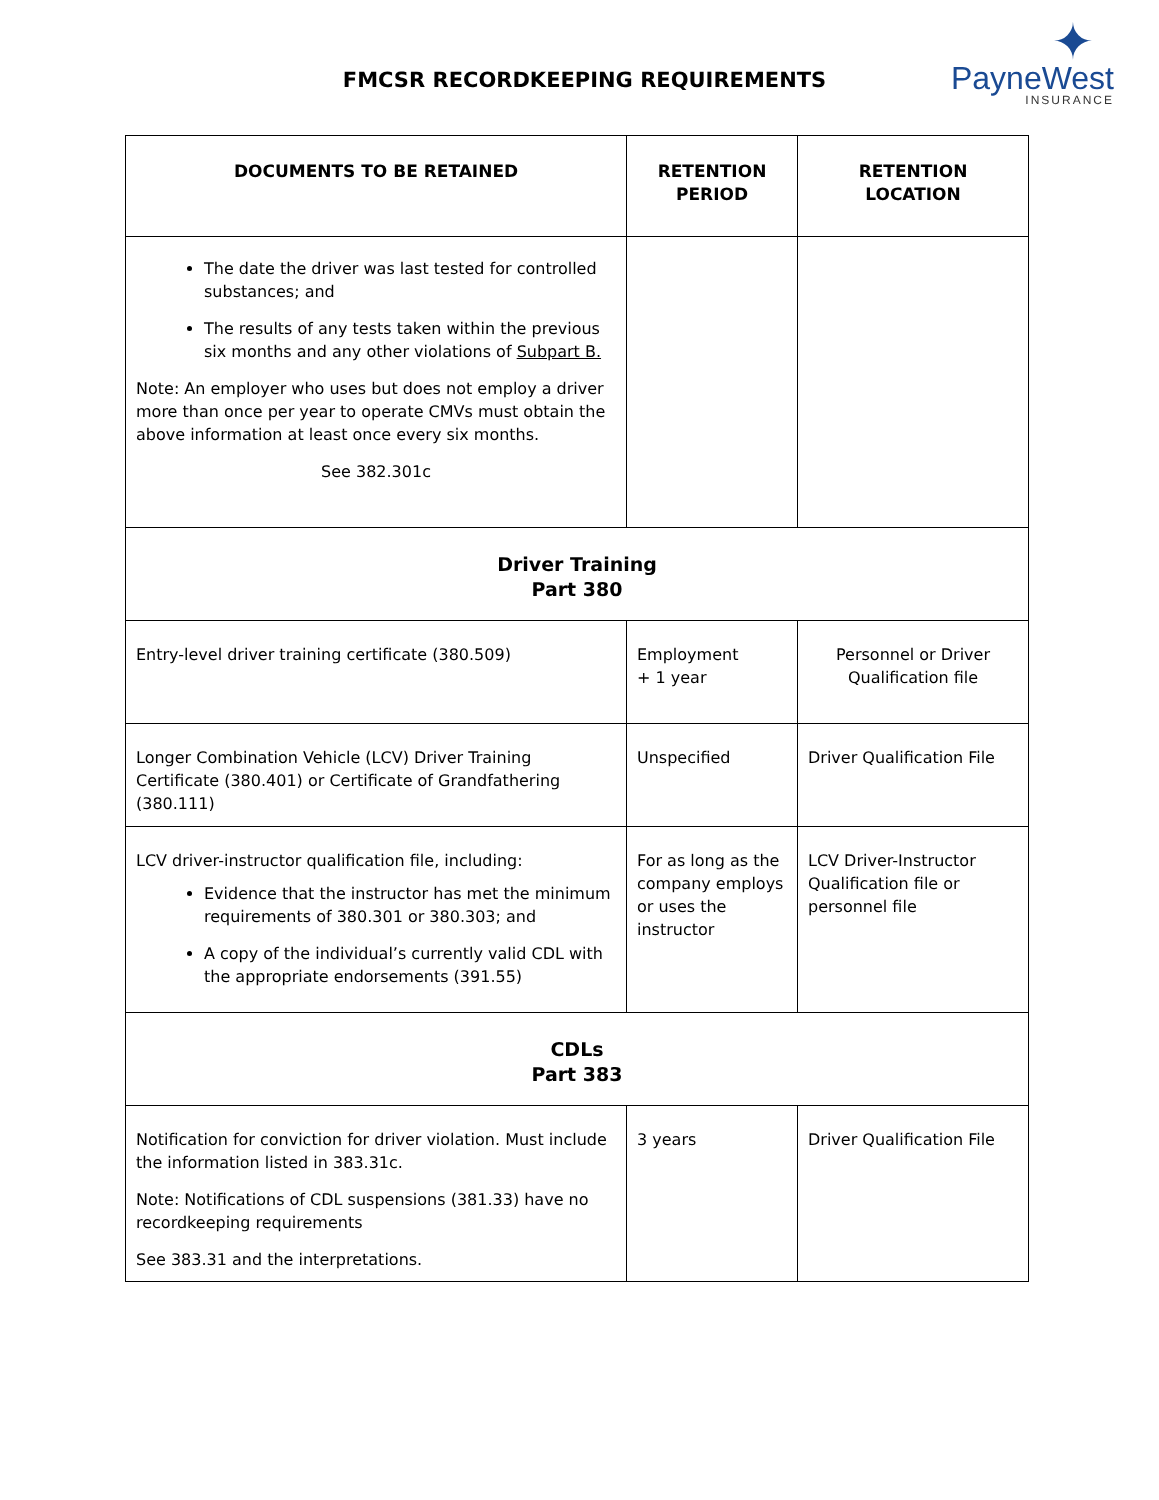FMCSR RECORDKEEPING REQUIREMENTS
✦
PayneWest
INSURANCE
| DOCUMENTS TO BE RETAINED | RETENTION PERIOD | RETENTION LOCATION |
| --- | --- | --- |
| The date the driver was last tested for controlled substances; and The results of any tests taken within the previous six months and any other violations of Subpart B. Note: An employer who uses but does not employ a driver more than once per year to operate CMVs must obtain the above information at least once every six months. See 382.301c | | |
| Driver Training Part 380 | | |
| Entry-level driver training certificate (380.509) | Employment + 1 year | Personnel or Driver Qualification file |
| Longer Combination Vehicle (LCV) Driver Training Certificate (380.401) or Certificate of Grandfathering (380.111) | Unspecified | Driver Qualification File |
| LCV driver-instructor qualification file, including: Evidence that the instructor has met the minimum requirements of 380.301 or 380.303; and A copy of the individual’s currently valid CDL with the appropriate endorsements (391.55) | For as long as the company employs or uses the instructor | LCV Driver-Instructor Qualification file or personnel file |
| CDLs Part 383 | | |
| Notification for conviction for driver violation. Must include the information listed in 383.31c. Note: Notifications of CDL suspensions (381.33) have no recordkeeping requirements See 383.31 and the interpretations. | 3 years | Driver Qualification File |